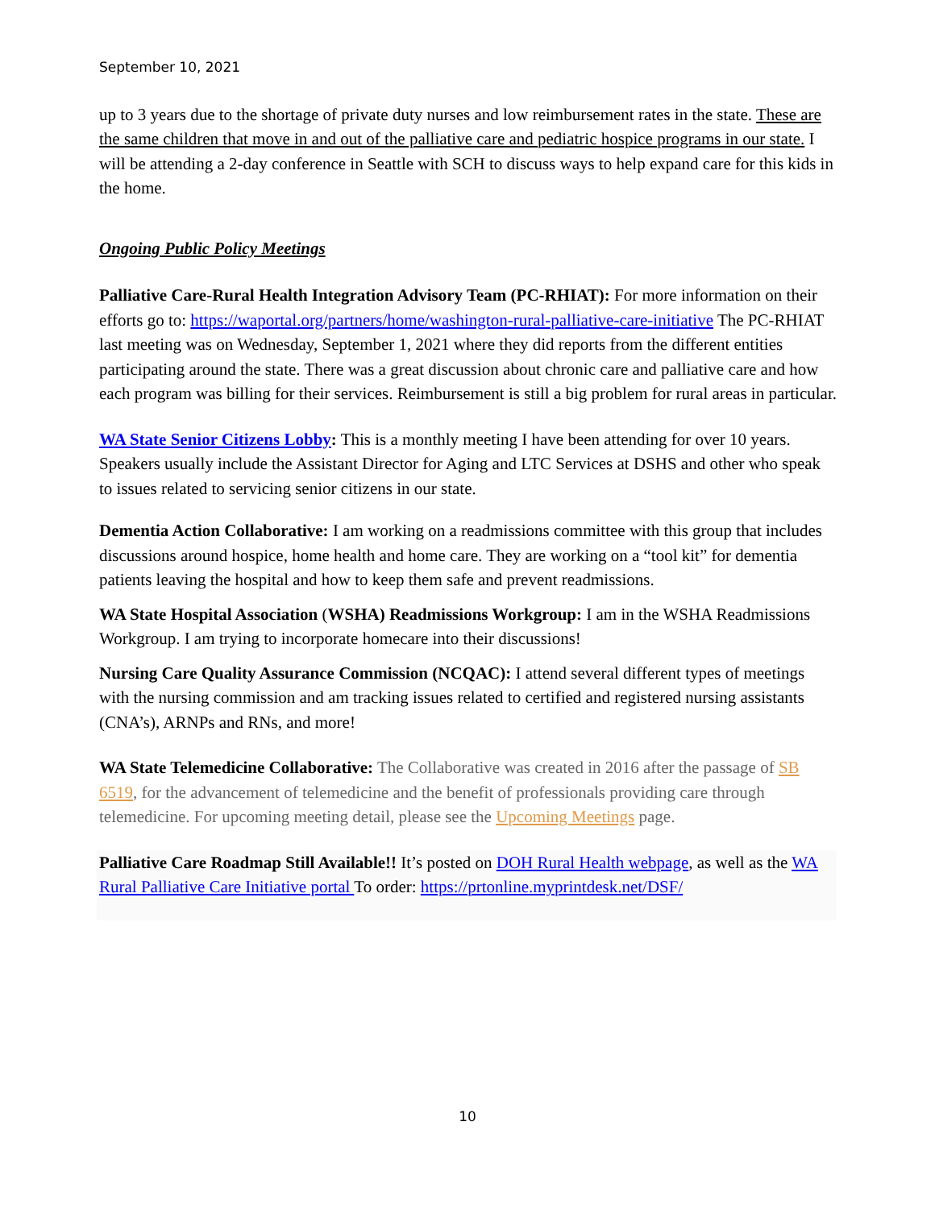September 10, 2021
up to 3 years due to the shortage of private duty nurses and low reimbursement rates in the state. These are the same children that move in and out of the palliative care and pediatric hospice programs in our state. I will be attending a 2-day conference in Seattle with SCH to discuss ways to help expand care for this kids in the home.
Ongoing Public Policy Meetings
Palliative Care-Rural Health Integration Advisory Team (PC-RHIAT): For more information on their efforts go to: https://waportal.org/partners/home/washington-rural-palliative-care-initiative The PC-RHIAT last meeting was on Wednesday, September 1, 2021 where they did reports from the different entities participating around the state. There was a great discussion about chronic care and palliative care and how each program was billing for their services. Reimbursement is still a big problem for rural areas in particular.
WA State Senior Citizens Lobby: This is a monthly meeting I have been attending for over 10 years. Speakers usually include the Assistant Director for Aging and LTC Services at DSHS and other who speak to issues related to servicing senior citizens in our state.
Dementia Action Collaborative: I am working on a readmissions committee with this group that includes discussions around hospice, home health and home care. They are working on a “tool kit” for dementia patients leaving the hospital and how to keep them safe and prevent readmissions.
WA State Hospital Association (WSHA) Readmissions Workgroup: I am in the WSHA Readmissions Workgroup. I am trying to incorporate homecare into their discussions!
Nursing Care Quality Assurance Commission (NCQAC): I attend several different types of meetings with the nursing commission and am tracking issues related to certified and registered nursing assistants (CNA’s), ARNPs and RNs, and more!
WA State Telemedicine Collaborative: The Collaborative was created in 2016 after the passage of SB 6519, for the advancement of telemedicine and the benefit of professionals providing care through telemedicine. For upcoming meeting detail, please see the Upcoming Meetings page.
Palliative Care Roadmap Still Available!! It’s posted on DOH Rural Health webpage, as well as the WA Rural Palliative Care Initiative portal To order: https://prtonline.myprintdesk.net/DSF/
10